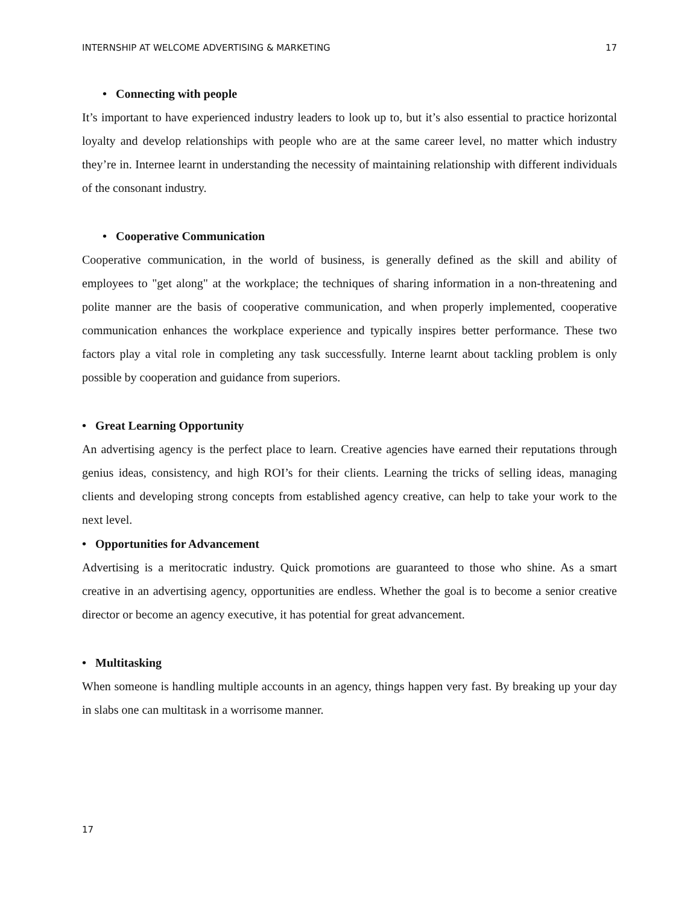INTERNSHIP AT WELCOME ADVERTISING & MARKETING 17
• Connecting with people
It’s important to have experienced industry leaders to look up to, but it’s also essential to practice horizontal loyalty and develop relationships with people who are at the same career level, no matter which industry they’re in. Internee learnt in understanding the necessity of maintaining relationship with different individuals of the consonant industry.
• Cooperative Communication
Cooperative communication, in the world of business, is generally defined as the skill and ability of employees to "get along" at the workplace; the techniques of sharing information in a non-threatening and polite manner are the basis of cooperative communication, and when properly implemented, cooperative communication enhances the workplace experience and typically inspires better performance. These two factors play a vital role in completing any task successfully. Interne learnt about tackling problem is only possible by cooperation and guidance from superiors.
• Great Learning Opportunity
An advertising agency is the perfect place to learn. Creative agencies have earned their reputations through genius ideas, consistency, and high ROI’s for their clients. Learning the tricks of selling ideas, managing clients and developing strong concepts from established agency creative, can help to take your work to the next level.
• Opportunities for Advancement
Advertising is a meritocratic industry. Quick promotions are guaranteed to those who shine. As a smart creative in an advertising agency, opportunities are endless. Whether the goal is to become a senior creative director or become an agency executive, it has potential for great advancement.
• Multitasking
When someone is handling multiple accounts in an agency, things happen very fast. By breaking up your day in slabs one can multitask in a worrisome manner.
17